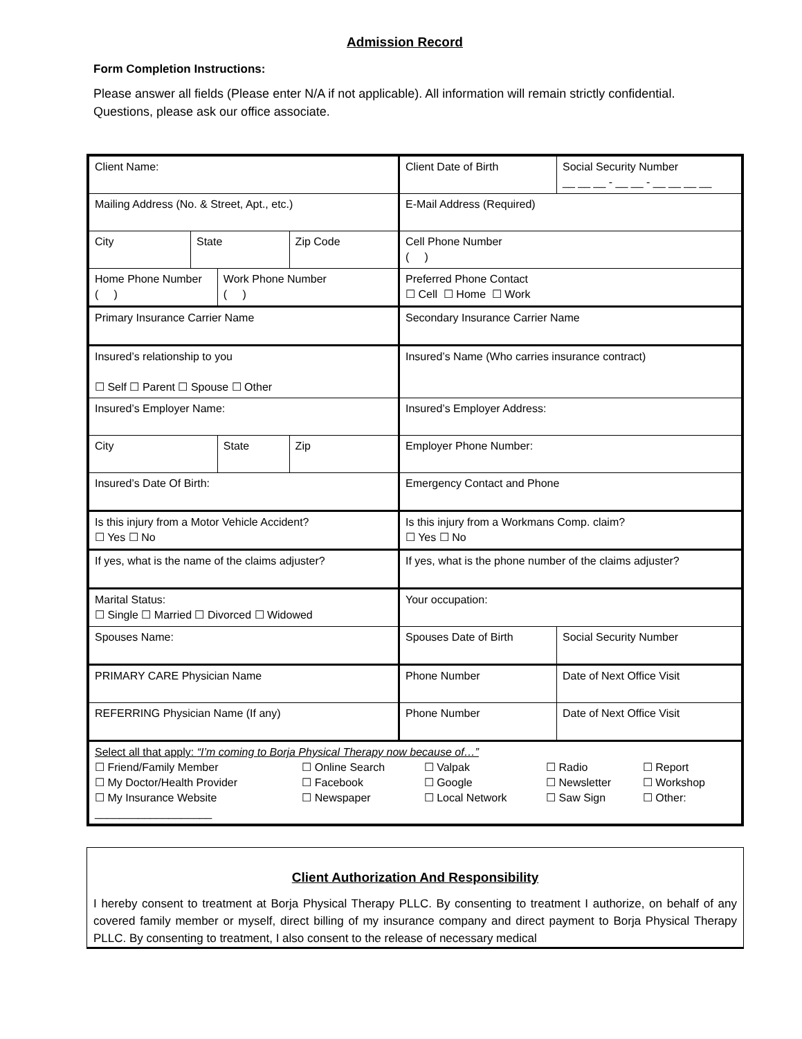Admission Record
Form Completion Instructions:
Please answer all fields (Please enter N/A if not applicable). All information will remain strictly confidential. Questions, please ask our office associate.
| Client Name: | | | | Client Date of Birth | Social Security Number __ __ __ - __ __ - __ __ __ __ |
| Mailing Address (No. & Street, Apt., etc.) | | | | E-Mail Address (Required) | |
| City | State | | Zip Code | Cell Phone Number ( ) | |
| Home Phone Number ( ) | | Work Phone Number ( ) | | Preferred Phone Contact ☐ Cell ☐ Home ☐ Work | |
| Primary Insurance Carrier Name | | | | Secondary Insurance Carrier Name | |
| Insured’s relationship to you ☐ Self ☐ Parent ☐ Spouse ☐ Other | | | | Insured’s Name (Who carries insurance contract) | |
| Insured’s Employer Name: | | | | Insured’s Employer Address: | |
| City | | State | Zip | Employer Phone Number: | |
| Insured’s Date Of Birth: | | | | Emergency Contact and Phone | |
| Is this injury from a Motor Vehicle Accident? ☐ Yes ☐ No | | | | Is this injury from a Workmans Comp. claim? ☐ Yes ☐ No | |
| If yes, what is the name of the claims adjuster? | | | | If yes, what is the phone number of the claims adjuster? | |
| Marital Status: ☐ Single ☐ Married ☐ Divorced ☐ Widowed | | | | Your occupation: | |
| Spouses Name: | | | | Spouses Date of Birth | Social Security Number |
| PRIMARY CARE Physician Name | | | | Phone Number | Date of Next Office Visit |
| REFERRING Physician Name (If any) | | | | Phone Number | Date of Next Office Visit |
| Select all that apply: “I’m coming to Borja Physical Therapy now because of…” / ☐ Friend/Family Member / ☐ Online Search / ☐ Valpak / ☐ Radio / ☐ Report / / ☐ My Doctor/Health Provider / ☐ Facebook / ☐ Google / ☐ Newsletter / ☐ Workshop / / ☐ My Insurance Website / ☐ Newspaper / ☐ Local Network / ☐ Saw Sign / ☐ Other: / ___________________ | | | | | |
Client Authorization And Responsibility
I hereby consent to treatment at Borja Physical Therapy PLLC. By consenting to treatment I authorize, on behalf of any covered family member or myself, direct billing of my insurance company and direct payment to Borja Physical Therapy PLLC. By consenting to treatment, I also consent to the release of necessary medical